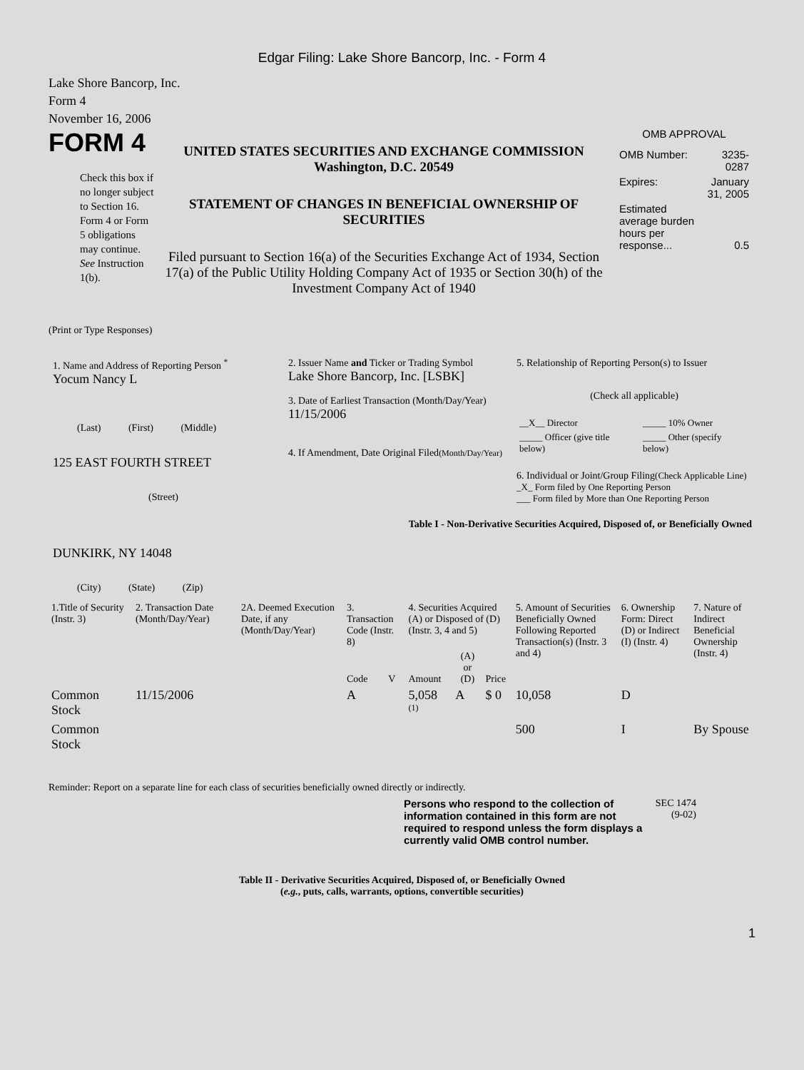Edgar Filing: Lake Shore Bancorp, Inc. - Form 4
Lake Shore Bancorp, Inc.
Form 4
November 16, 2006
FORM 4
Check this box if no longer subject to Section 16. Form 4 or Form 5 obligations may continue. See Instruction 1(b).
UNITED STATES SECURITIES AND EXCHANGE COMMISSION
Washington, D.C. 20549
STATEMENT OF CHANGES IN BENEFICIAL OWNERSHIP OF SECURITIES
Filed pursuant to Section 16(a) of the Securities Exchange Act of 1934, Section 17(a) of the Public Utility Holding Company Act of 1935 or Section 30(h) of the Investment Company Act of 1940
OMB APPROVAL
| OMB Number: | 3235-0287 |
| Expires: | January 31, 2005 |
| Estimated average burden hours per response... | 0.5 |
(Print or Type Responses)
1. Name and Address of Reporting Person <sup>*</sup>
Yocum Nancy L
(Last) (First) (Middle)
125 EAST FOURTH STREET
(Street)
DUNKIRK, NY 14048
(City) (State) (Zip)
2. Issuer Name and Ticker or Trading Symbol
Lake Shore Bancorp, Inc. [LSBK]
3. Date of Earliest Transaction (Month/Day/Year)
11/15/2006
4. If Amendment, Date Original Filed(Month/Day/Year)
5. Relationship of Reporting Person(s) to Issuer
(Check all applicable)
| __X__ Director | _____ 10% Owner |
| _____ Officer (give title below) | _____ Other (specify below) |
6. Individual or Joint/Group Filing(Check Applicable Line)
_X_ Form filed by One Reporting Person
___ Form filed by More than One Reporting Person
Table I - Non-Derivative Securities Acquired, Disposed of, or Beneficially Owned
| 1.Title of Security (Instr. 3) | 2. Transaction Date (Month/Day/Year) | 2A. Deemed Execution Date, if any (Month/Day/Year) | 3. Transaction Code (Instr. 8) | | 4. Securities Acquired (A) or Disposed of (D) (Instr. 3, 4 and 5) | | | 5. Amount of Securities Beneficially Owned Following Reported Transaction(s) (Instr. 3 and 4) | 6. Ownership Form: Direct (D) or Indirect (I) (Instr. 4) | 7. Nature of Indirect Beneficial Ownership (Instr. 4) |
| --- | --- | --- | --- | --- | --- | --- | --- | --- | --- | --- |
| | | | Code | V | Amount | (A) or (D) | Price | | | |
| Common Stock | 11/15/2006 | | A | | 5,058 <sup>(1)</sup> | A | $ 0 | 10,058 | D | |
| Common Stock | | | | | | | | 500 | I | By Spouse |
Reminder: Report on a separate line for each class of securities beneficially owned directly or indirectly.
Persons who respond to the collection of information contained in this form are not required to respond unless the form displays a currently valid OMB control number.
SEC 1474
(9-02)
Table II - Derivative Securities Acquired, Disposed of, or Beneficially Owned
(e.g., puts, calls, warrants, options, convertible securities)
1